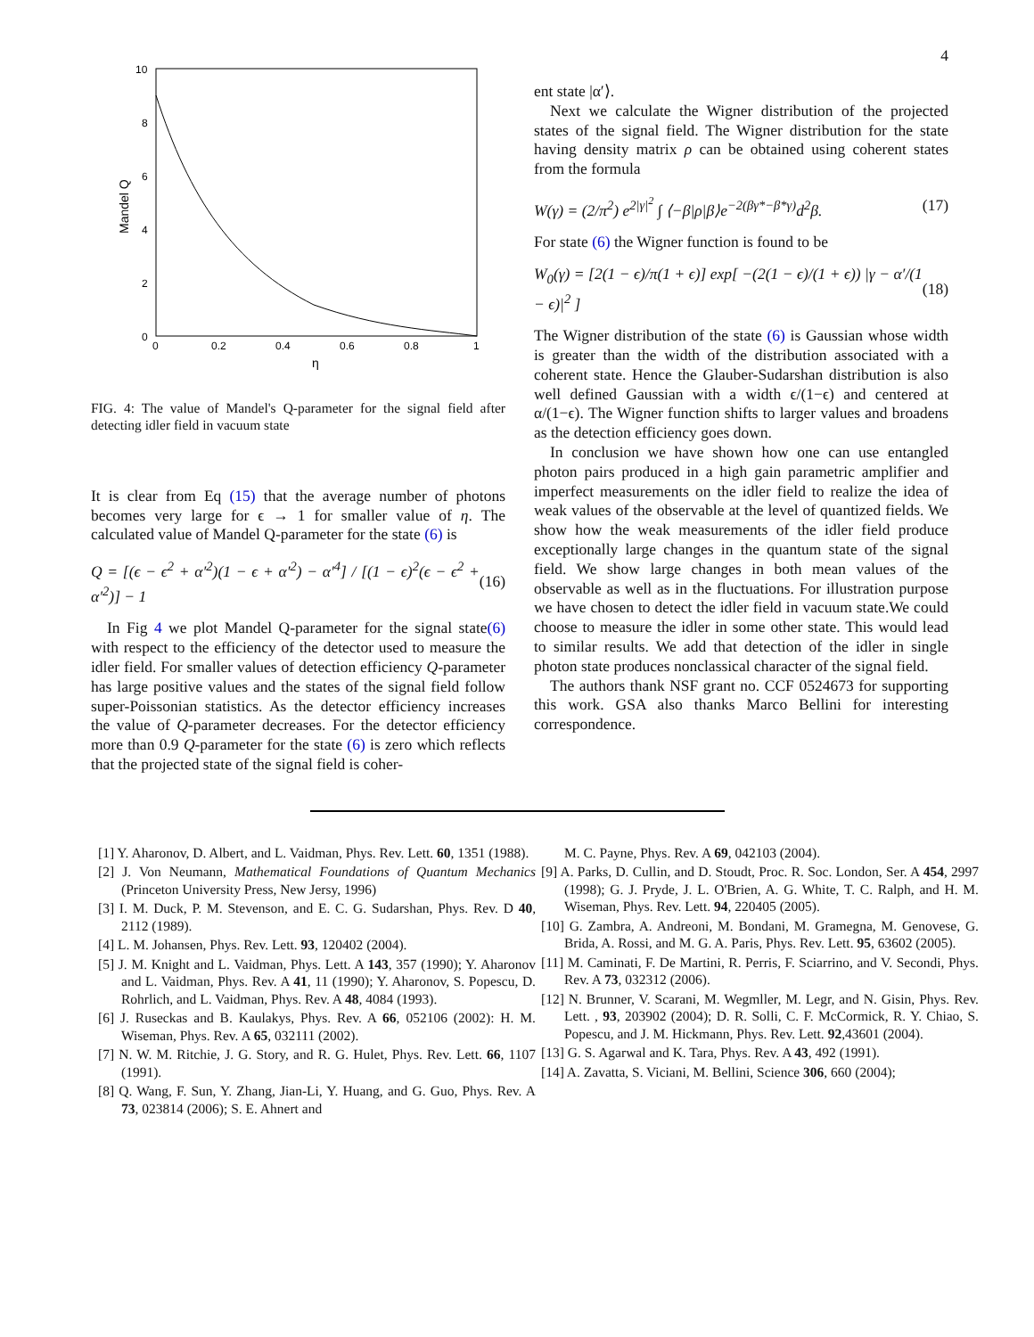4
10
8
6
4
2
0
0
0.2
0.4
0.6
0.8
1
η
Mandel Q
FIG. 4: The value of Mandel's Q-parameter for the signal field after detecting idler field in vacuum state
It is clear from Eq (15) that the average number of photons becomes very large for ϵ → 1 for smaller value of η. The calculated value of Mandel Q-parameter for the state (6) is
Q = [(ϵ − ϵ<sup>2</sup> + α′<sup>2</sup>)(1 − ϵ + α′<sup>2</sup>) − α′<sup>4</sup>] / [(1 − ϵ)<sup>2</sup>(ϵ − ϵ<sup>2</sup> + α′<sup>2</sup>)] − 1 (16)
In Fig 4 we plot Mandel Q-parameter for the signal state(6) with respect to the efficiency of the detector used to measure the idler field. For smaller values of detection efficiency Q-parameter has large positive values and the states of the signal field follow super-Poissonian statistics. As the detector efficiency increases the value of Q-parameter decreases. For the detector efficiency more than 0.9 Q-parameter for the state (6) is zero which reflects that the projected state of the signal field is coher-
ent state |α′⟩.
Next we calculate the Wigner distribution of the projected states of the signal field. The Wigner distribution for the state having density matrix ρ can be obtained using coherent states from the formula
W(γ) = (2/π<sup>2</sup>) e<sup>2|γ|<sup>2</sup></sup> ∫ ⟨−β|ρ|β⟩e<sup>−2(βγ*−β*γ)</sup>d<sup>2</sup>β. (17)
For state (6) the Wigner function is found to be
W<sub>0</sub>(γ) = [2(1 − ϵ)/π(1 + ϵ)] exp[ −(2(1 − ϵ)/(1 + ϵ)) |γ − α′/(1 − ϵ)|<sup>2</sup> ] (18)
The Wigner distribution of the state (6) is Gaussian whose width is greater than the width of the distribution associated with a coherent state. Hence the Glauber-Sudarshan distribution is also well defined Gaussian with a width ϵ/(1−ϵ) and centered at α/(1−ϵ). The Wigner function shifts to larger values and broadens as the detection efficiency goes down.
In conclusion we have shown how one can use entangled photon pairs produced in a high gain parametric amplifier and imperfect measurements on the idler field to realize the idea of weak values of the observable at the level of quantized fields. We show how the weak measurements of the idler field produce exceptionally large changes in the quantum state of the signal field. We show large changes in both mean values of the observable as well as in the fluctuations. For illustration purpose we have chosen to detect the idler field in vacuum state.We could choose to measure the idler in some other state. This would lead to similar results. We add that detection of the idler in single photon state produces nonclassical character of the signal field.
The authors thank NSF grant no. CCF 0524673 for supporting this work. GSA also thanks Marco Bellini for interesting correspondence.
[1] Y. Aharonov, D. Albert, and L. Vaidman, Phys. Rev. Lett. 60, 1351 (1988).
[2] J. Von Neumann, Mathematical Foundations of Quantum Mechanics (Princeton University Press, New Jersy, 1996)
[3] I. M. Duck, P. M. Stevenson, and E. C. G. Sudarshan, Phys. Rev. D 40, 2112 (1989).
[4] L. M. Johansen, Phys. Rev. Lett. 93, 120402 (2004).
[5] J. M. Knight and L. Vaidman, Phys. Lett. A 143, 357 (1990); Y. Aharonov and L. Vaidman, Phys. Rev. A 41, 11 (1990); Y. Aharonov, S. Popescu, D. Rohrlich, and L. Vaidman, Phys. Rev. A 48, 4084 (1993).
[6] J. Ruseckas and B. Kaulakys, Phys. Rev. A 66, 052106 (2002): H. M. Wiseman, Phys. Rev. A 65, 032111 (2002).
[7] N. W. M. Ritchie, J. G. Story, and R. G. Hulet, Phys. Rev. Lett. 66, 1107 (1991).
[8] Q. Wang, F. Sun, Y. Zhang, Jian-Li, Y. Huang, and G. Guo, Phys. Rev. A 73, 023814 (2006); S. E. Ahnert and
M. C. Payne, Phys. Rev. A 69, 042103 (2004).
[9] A. Parks, D. Cullin, and D. Stoudt, Proc. R. Soc. London, Ser. A 454, 2997 (1998); G. J. Pryde, J. L. O'Brien, A. G. White, T. C. Ralph, and H. M. Wiseman, Phys. Rev. Lett. 94, 220405 (2005).
[10] G. Zambra, A. Andreoni, M. Bondani, M. Gramegna, M. Genovese, G. Brida, A. Rossi, and M. G. A. Paris, Phys. Rev. Lett. 95, 63602 (2005).
[11] M. Caminati, F. De Martini, R. Perris, F. Sciarrino, and V. Secondi, Phys. Rev. A 73, 032312 (2006).
[12] N. Brunner, V. Scarani, M. Wegmller, M. Legr, and N. Gisin, Phys. Rev. Lett. , 93, 203902 (2004); D. R. Solli, C. F. McCormick, R. Y. Chiao, S. Popescu, and J. M. Hickmann, Phys. Rev. Lett. 92,43601 (2004).
[13] G. S. Agarwal and K. Tara, Phys. Rev. A 43, 492 (1991).
[14] A. Zavatta, S. Viciani, M. Bellini, Science 306, 660 (2004);